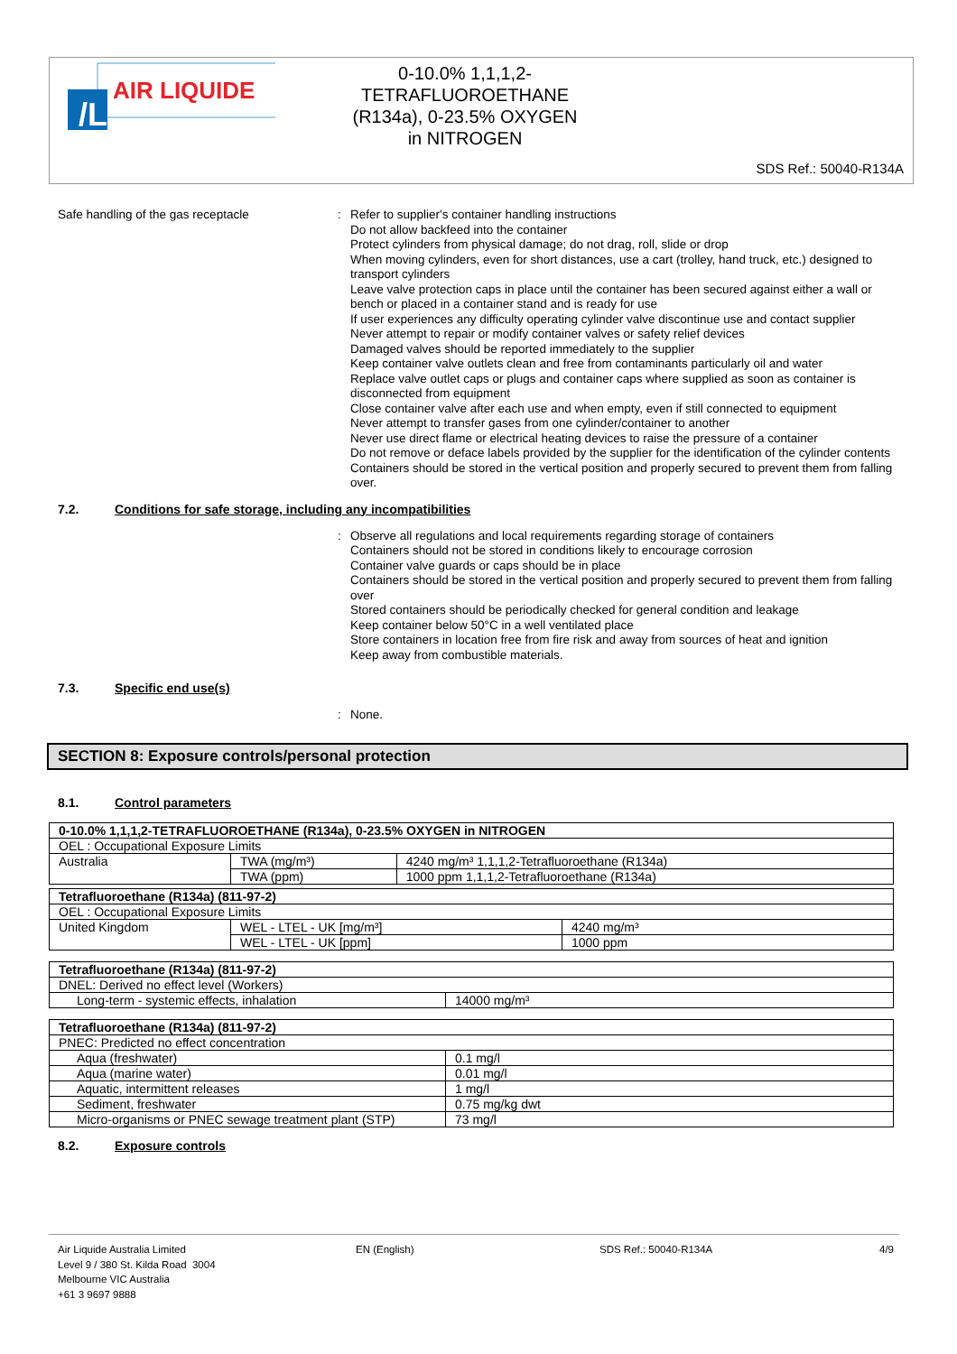/L
AIR LIQUIDE
0-10.0% 1,1,1,2-
TETRAFLUOROETHANE
(R134a), 0-23.5% OXYGEN
in NITROGEN
SDS Ref.: 50040-R134A
Safe handling of the gas receptacle :
Refer to supplier's container handling instructions
Do not allow backfeed into the container
Protect cylinders from physical damage; do not drag, roll, slide or drop
When moving cylinders, even for short distances, use a cart (trolley, hand truck, etc.) designed to transport cylinders
Leave valve protection caps in place until the container has been secured against either a wall or bench or placed in a container stand and is ready for use
If user experiences any difficulty operating cylinder valve discontinue use and contact supplier
Never attempt to repair or modify container valves or safety relief devices
Damaged valves should be reported immediately to the supplier
Keep container valve outlets clean and free from contaminants particularly oil and water
Replace valve outlet caps or plugs and container caps where supplied as soon as container is disconnected from equipment
Close container valve after each use and when empty, even if still connected to equipment
Never attempt to transfer gases from one cylinder/container to another
Never use direct flame or electrical heating devices to raise the pressure of a container
Do not remove or deface labels provided by the supplier for the identification of the cylinder contents
Containers should be stored in the vertical position and properly secured to prevent them from falling over.
7.2. Conditions for safe storage, including any incompatibilities
:
Observe all regulations and local requirements regarding storage of containers
Containers should not be stored in conditions likely to encourage corrosion
Container valve guards or caps should be in place
Containers should be stored in the vertical position and properly secured to prevent them from falling over
Stored containers should be periodically checked for general condition and leakage
Keep container below 50°C in a well ventilated place
Store containers in location free from fire risk and away from sources of heat and ignition
Keep away from combustible materials.
7.3. Specific end use(s)
:
None.
SECTION 8: Exposure controls/personal protection
8.1. Control parameters
| 0-10.0% 1,1,1,2-TETRAFLUOROETHANE (R134a), 0-23.5% OXYGEN in NITROGEN | | |
| OEL : Occupational Exposure Limits | | |
| Australia | TWA (mg/m³) | 4240 mg/m³ 1,1,1,2-Tetrafluoroethane (R134a) |
| | TWA (ppm) | 1000 ppm 1,1,1,2-Tetrafluoroethane (R134a) |
| Tetrafluoroethane (R134a) (811-97-2) | | |
| OEL : Occupational Exposure Limits | | |
| United Kingdom | WEL - LTEL - UK [mg/m³] | 4240 mg/m³ |
| | WEL - LTEL - UK [ppm] | 1000 ppm |
| Tetrafluoroethane (R134a) (811-97-2) | |
| DNEL: Derived no effect level (Workers) | |
| Long-term - systemic effects, inhalation | 14000 mg/m³ |
| Tetrafluoroethane (R134a) (811-97-2) | |
| PNEC: Predicted no effect concentration | |
| Aqua (freshwater) | 0.1 mg/l |
| Aqua (marine water) | 0.01 mg/l |
| Aquatic, intermittent releases | 1 mg/l |
| Sediment, freshwater | 0.75 mg/kg dwt |
| Micro-organisms or PNEC sewage treatment plant (STP) | 73 mg/l |
8.2. Exposure controls
Air Liquide Australia Limited
Level 9 / 380 St. Kilda Road 3004
Melbourne VIC Australia
+61 3 9697 9888
EN (English) SDS Ref.: 50040-R134A 4/9